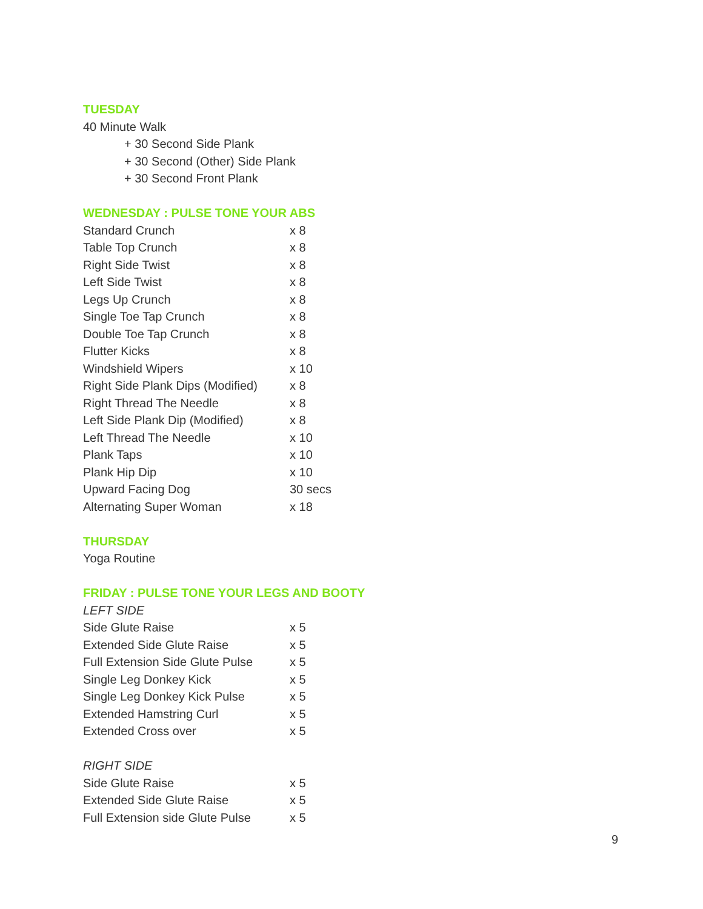TUESDAY
40 Minute Walk
+ 30 Second Side Plank
+ 30 Second (Other) Side Plank
+ 30 Second Front Plank
WEDNESDAY : PULSE TONE YOUR ABS
| Standard Crunch | x 8 |
| Table Top Crunch | x 8 |
| Right Side Twist | x 8 |
| Left Side Twist | x 8 |
| Legs Up Crunch | x 8 |
| Single Toe Tap Crunch | x 8 |
| Double Toe Tap Crunch | x 8 |
| Flutter Kicks | x 8 |
| Windshield Wipers | x 10 |
| Right Side Plank Dips (Modified) | x 8 |
| Right Thread The Needle | x 8 |
| Left Side Plank Dip (Modified) | x 8 |
| Left Thread The Needle | x 10 |
| Plank Taps | x 10 |
| Plank Hip Dip | x 10 |
| Upward Facing Dog | 30 secs |
| Alternating Super Woman | x 18 |
THURSDAY
Yoga Routine
FRIDAY : PULSE TONE YOUR LEGS AND BOOTY
LEFT SIDE
| Side Glute Raise | x 5 |
| Extended Side Glute Raise | x 5 |
| Full Extension Side Glute Pulse | x 5 |
| Single Leg Donkey Kick | x 5 |
| Single Leg Donkey Kick Pulse | x 5 |
| Extended Hamstring Curl | x 5 |
| Extended Cross over | x 5 |
RIGHT SIDE
| Side Glute Raise | x 5 |
| Extended Side Glute Raise | x 5 |
| Full Extension side Glute Pulse | x 5 |
9